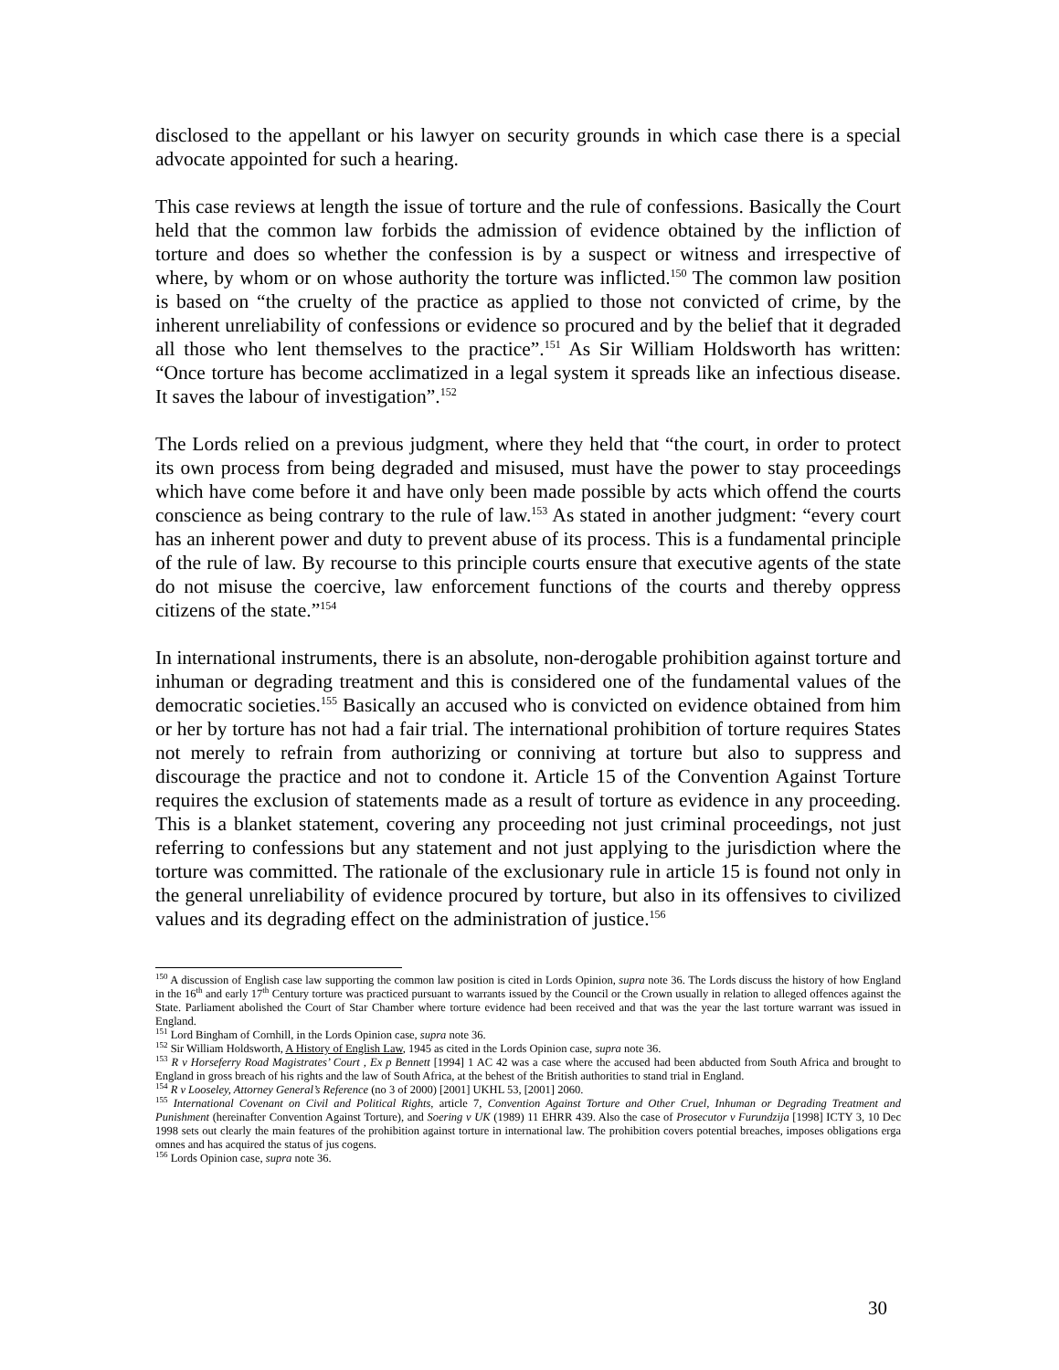disclosed to the appellant or his lawyer on security grounds in which case there is a special advocate appointed for such a hearing.
This case reviews at length the issue of torture and the rule of confessions. Basically the Court held that the common law forbids the admission of evidence obtained by the infliction of torture and does so whether the confession is by a suspect or witness and irrespective of where, by whom or on whose authority the torture was inflicted.<sup>150</sup> The common law position is based on “the cruelty of the practice as applied to those not convicted of crime, by the inherent unreliability of confessions or evidence so procured and by the belief that it degraded all those who lent themselves to the practice”.<sup>151</sup> As Sir William Holdsworth has written: “Once torture has become acclimatized in a legal system it spreads like an infectious disease. It saves the labour of investigation”.<sup>152</sup>
The Lords relied on a previous judgment, where they held that “the court, in order to protect its own process from being degraded and misused, must have the power to stay proceedings which have come before it and have only been made possible by acts which offend the courts conscience as being contrary to the rule of law.<sup>153</sup> As stated in another judgment: “every court has an inherent power and duty to prevent abuse of its process. This is a fundamental principle of the rule of law. By recourse to this principle courts ensure that executive agents of the state do not misuse the coercive, law enforcement functions of the courts and thereby oppress citizens of the state.”<sup>154</sup>
In international instruments, there is an absolute, non-derogable prohibition against torture and inhuman or degrading treatment and this is considered one of the fundamental values of the democratic societies.<sup>155</sup> Basically an accused who is convicted on evidence obtained from him or her by torture has not had a fair trial. The international prohibition of torture requires States not merely to refrain from authorizing or conniving at torture but also to suppress and discourage the practice and not to condone it. Article 15 of the Convention Against Torture requires the exclusion of statements made as a result of torture as evidence in any proceeding. This is a blanket statement, covering any proceeding not just criminal proceedings, not just referring to confessions but any statement and not just applying to the jurisdiction where the torture was committed. The rationale of the exclusionary rule in article 15 is found not only in the general unreliability of evidence procured by torture, but also in its offensives to civilized values and its degrading effect on the administration of justice.<sup>156</sup>
<sup>150</sup> A discussion of English case law supporting the common law position is cited in Lords Opinion, supra note 36. The Lords discuss the history of how England in the 16<sup>th</sup> and early 17<sup>th</sup> Century torture was practiced pursuant to warrants issued by the Council or the Crown usually in relation to alleged offences against the State. Parliament abolished the Court of Star Chamber where torture evidence had been received and that was the year the last torture warrant was issued in England.
<sup>151</sup> Lord Bingham of Cornhill, in the Lords Opinion case, supra note 36.
<sup>152</sup> Sir William Holdsworth, A History of English Law, 1945 as cited in the Lords Opinion case, supra note 36.
<sup>153</sup> R v Horseferry Road Magistrates’ Court , Ex p Bennett [1994] 1 AC 42 was a case where the accused had been abducted from South Africa and brought to England in gross breach of his rights and the law of South Africa, at the behest of the British authorities to stand trial in England.
<sup>154</sup> R v Looseley, Attorney General’s Reference (no 3 of 2000) [2001] UKHL 53, [2001] 2060.
<sup>155</sup> International Covenant on Civil and Political Rights, article 7, Convention Against Torture and Other Cruel, Inhuman or Degrading Treatment and Punishment (hereinafter Convention Against Torture), and Soering v UK (1989) 11 EHRR 439. Also the case of Prosecutor v Furundzija [1998] ICTY 3, 10 Dec 1998 sets out clearly the main features of the prohibition against torture in international law. The prohibition covers potential breaches, imposes obligations erga omnes and has acquired the status of jus cogens.
<sup>156</sup> Lords Opinion case, supra note 36.
30